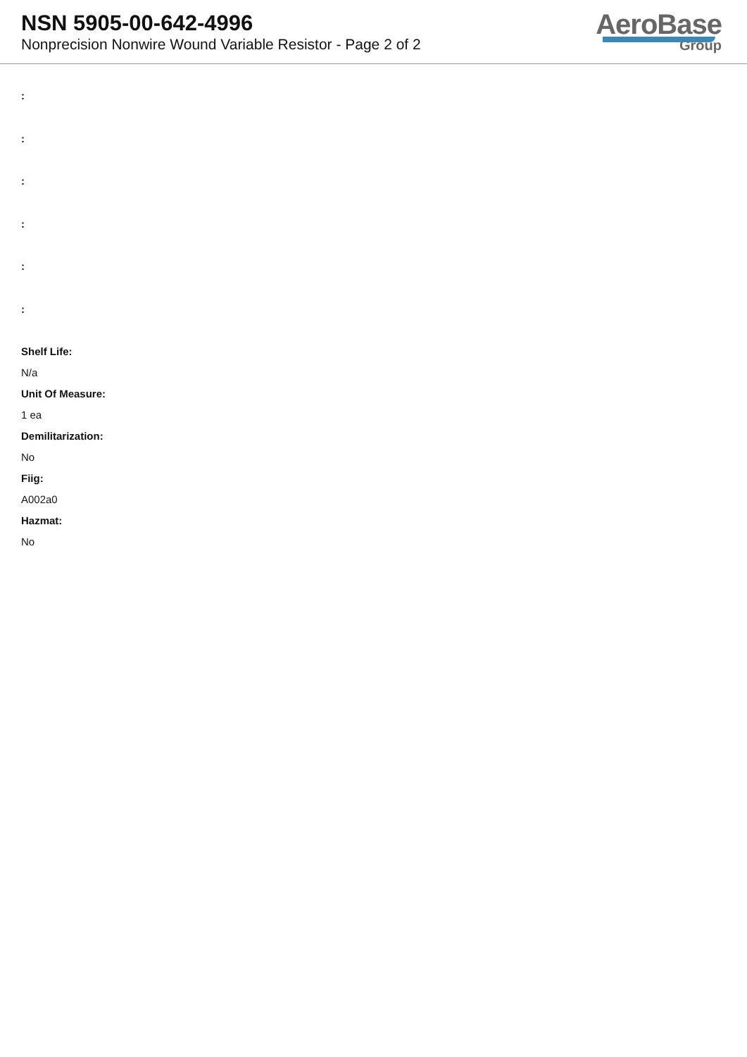NSN 5905-00-642-4996
Nonprecision Nonwire Wound Variable Resistor - Page 2 of 2
AeroBase
Group
:
:
:
:
:
:
Shelf Life:
N/a
Unit Of Measure:
1 ea
Demilitarization:
No
Fiig:
A002a0
Hazmat:
No